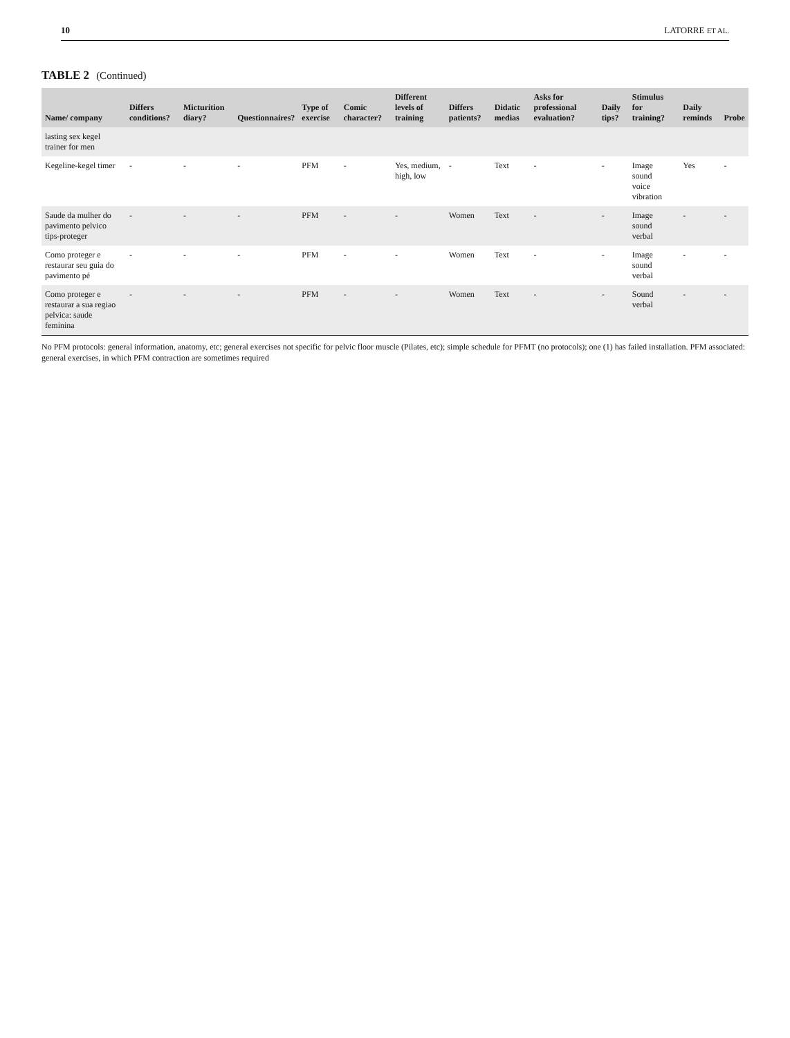10 LATORRE ET AL.
TABLE 2 (Continued)
| Name/ company | Differs conditions? | Micturition diary? | Questionnaires? | Type of exercise | Comic character? | Different levels of training | Differs patients? | Didatic medias | Asks for professional evaluation? | Daily tips? | Stimulus for training? | Daily reminds | Probe |
| --- | --- | --- | --- | --- | --- | --- | --- | --- | --- | --- | --- | --- | --- |
| lasting sex kegel trainer for men | | | | | | | | | | | | | |
| Kegeline-kegel timer | - | - | - | PFM | - | Yes, medium, high, low | - | Text | - | - | Image sound voice vibration | Yes | - |
| Saude da mulher do pavimento pelvico tips-proteger | - | - | - | PFM | - | - | Women | Text | - | - | Image sound verbal | - | - |
| Como proteger e restaurar seu guia do pavimento pé | - | - | - | PFM | - | - | Women | Text | - | - | Image sound verbal | - | - |
| Como proteger e restaurar a sua regiao pelvica: saude feminina | - | - | - | PFM | - | - | Women | Text | - | - | Sound verbal | - | - |
No PFM protocols: general information, anatomy, etc; general exercises not specific for pelvic floor muscle (Pilates, etc); simple schedule for PFMT (no protocols); one (1) has failed installation. PFM associated: general exercises, in which PFM contraction are sometimes required